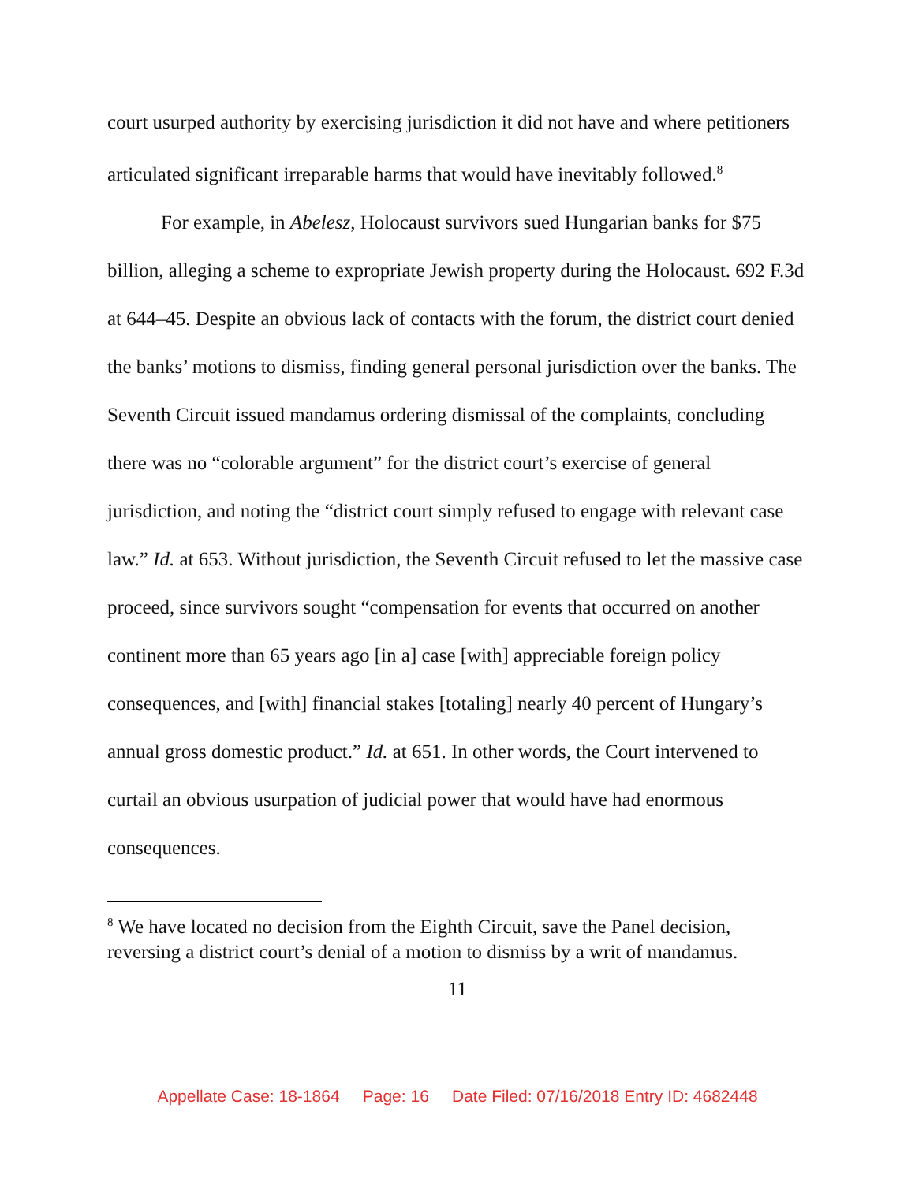court usurped authority by exercising jurisdiction it did not have and where petitioners articulated significant irreparable harms that would have inevitably followed.<sup>8</sup>
For example, in Abelesz, Holocaust survivors sued Hungarian banks for $75 billion, alleging a scheme to expropriate Jewish property during the Holocaust. 692 F.3d at 644–45. Despite an obvious lack of contacts with the forum, the district court denied the banks’ motions to dismiss, finding general personal jurisdiction over the banks. The Seventh Circuit issued mandamus ordering dismissal of the complaints, concluding there was no “colorable argument” for the district court’s exercise of general jurisdiction, and noting the “district court simply refused to engage with relevant case law.” Id. at 653. Without jurisdiction, the Seventh Circuit refused to let the massive case proceed, since survivors sought “compensation for events that occurred on another continent more than 65 years ago [in a] case [with] appreciable foreign policy consequences, and [with] financial stakes [totaling] nearly 40 percent of Hungary’s annual gross domestic product.” Id. at 651. In other words, the Court intervened to curtail an obvious usurpation of judicial power that would have had enormous consequences.
<sup>8</sup> We have located no decision from the Eighth Circuit, save the Panel decision, reversing a district court’s denial of a motion to dismiss by a writ of mandamus.
11
Appellate Case: 18-1864 Page: 16 Date Filed: 07/16/2018 Entry ID: 4682448